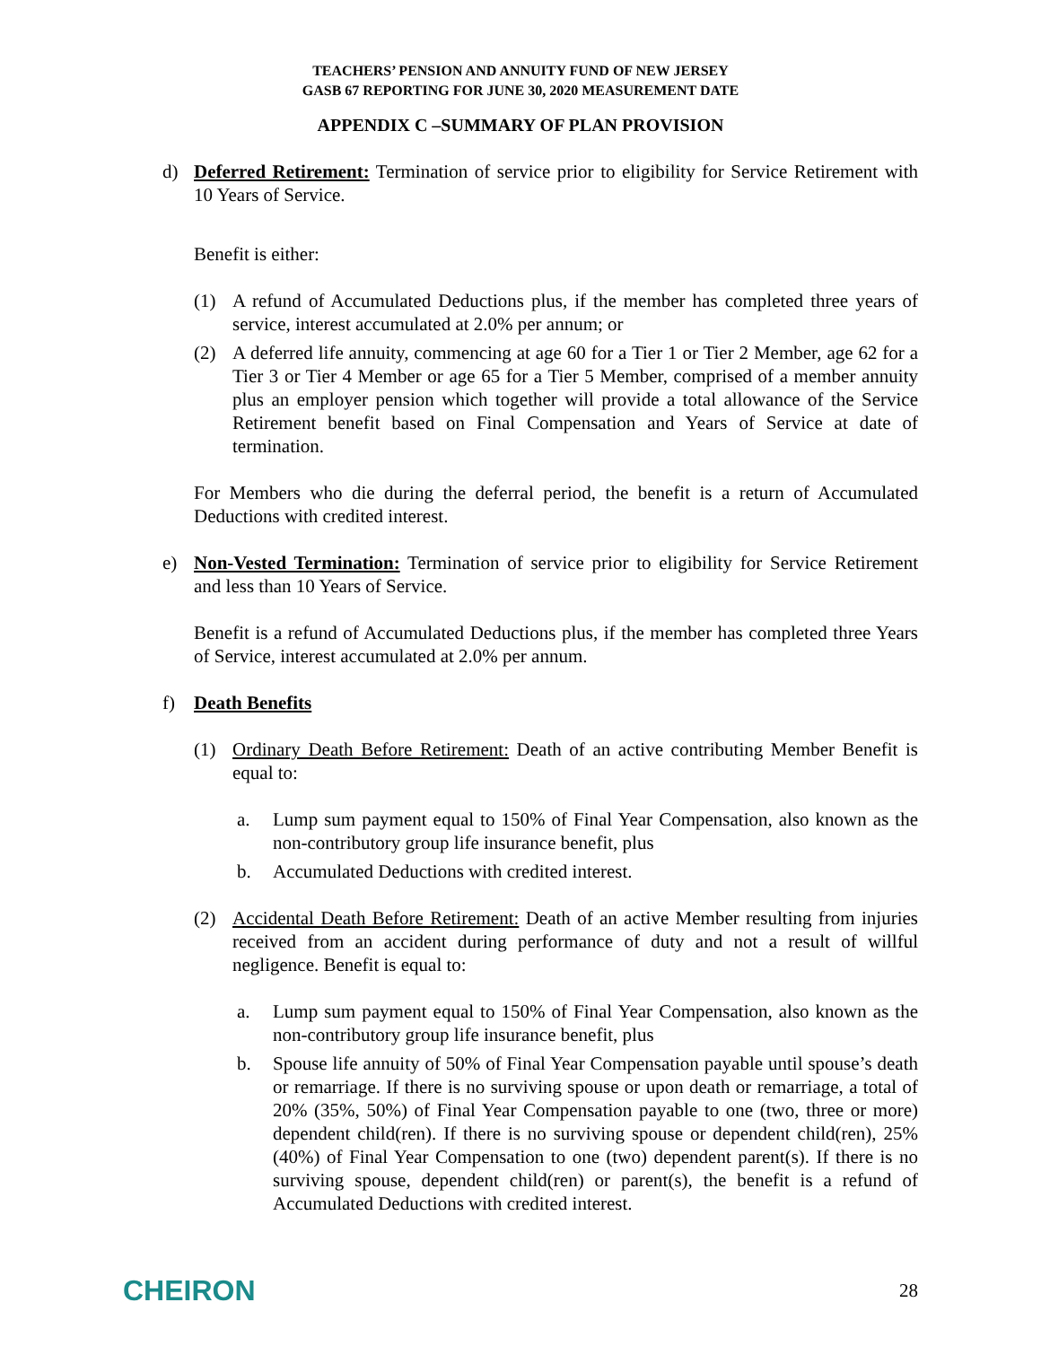TEACHERS’ PENSION AND ANNUITY FUND OF NEW JERSEY
GASB 67 REPORTING FOR JUNE 30, 2020 MEASUREMENT DATE
APPENDIX C –SUMMARY OF PLAN PROVISION
d) Deferred Retirement: Termination of service prior to eligibility for Service Retirement with 10 Years of Service.
Benefit is either:
(1) A refund of Accumulated Deductions plus, if the member has completed three years of service, interest accumulated at 2.0% per annum; or
(2) A deferred life annuity, commencing at age 60 for a Tier 1 or Tier 2 Member, age 62 for a Tier 3 or Tier 4 Member or age 65 for a Tier 5 Member, comprised of a member annuity plus an employer pension which together will provide a total allowance of the Service Retirement benefit based on Final Compensation and Years of Service at date of termination.
For Members who die during the deferral period, the benefit is a return of Accumulated Deductions with credited interest.
e) Non-Vested Termination: Termination of service prior to eligibility for Service Retirement and less than 10 Years of Service.
Benefit is a refund of Accumulated Deductions plus, if the member has completed three Years of Service, interest accumulated at 2.0% per annum.
f) Death Benefits
(1) Ordinary Death Before Retirement: Death of an active contributing Member Benefit is equal to:
a. Lump sum payment equal to 150% of Final Year Compensation, also known as the non-contributory group life insurance benefit, plus
b. Accumulated Deductions with credited interest.
(2) Accidental Death Before Retirement: Death of an active Member resulting from injuries received from an accident during performance of duty and not a result of willful negligence. Benefit is equal to:
a. Lump sum payment equal to 150% of Final Year Compensation, also known as the non-contributory group life insurance benefit, plus
b. Spouse life annuity of 50% of Final Year Compensation payable until spouse’s death or remarriage. If there is no surviving spouse or upon death or remarriage, a total of 20% (35%, 50%) of Final Year Compensation payable to one (two, three or more) dependent child(ren). If there is no surviving spouse or dependent child(ren), 25% (40%) of Final Year Compensation to one (two) dependent parent(s). If there is no surviving spouse, dependent child(ren) or parent(s), the benefit is a refund of Accumulated Deductions with credited interest.
CHEIRON 28